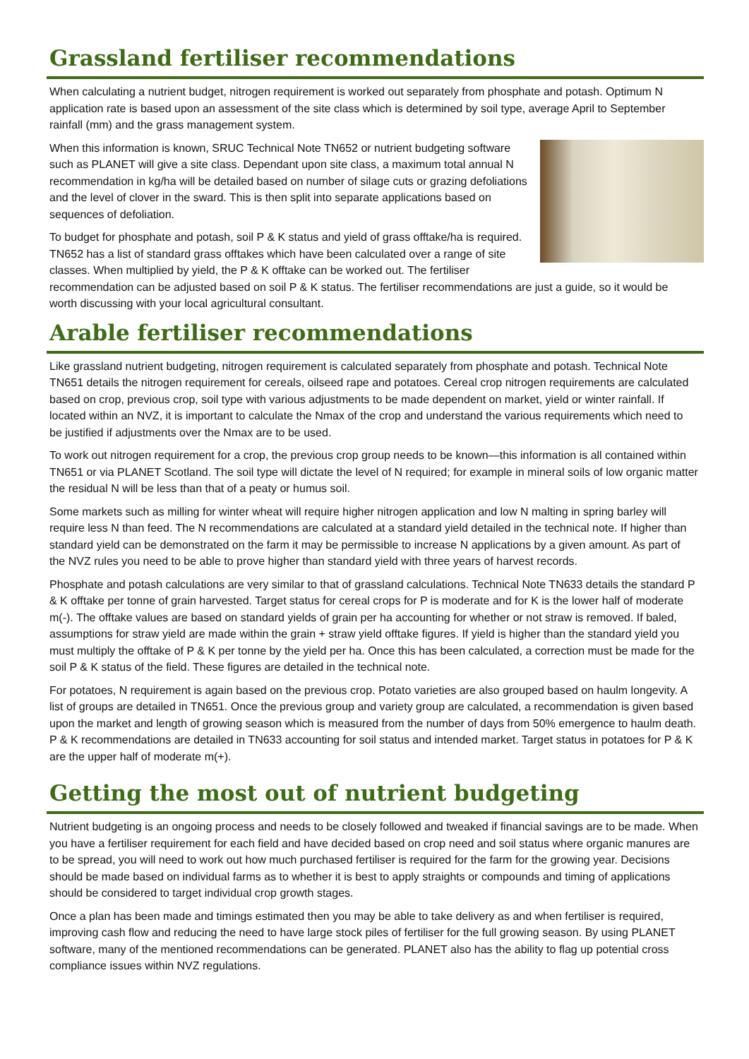Grassland fertiliser recommendations
When calculating a nutrient budget, nitrogen requirement is worked out separately from phosphate and potash. Optimum N application rate is based upon an assessment of the site class which is determined by soil type, average April to September rainfall (mm) and the grass management system.
When this information is known, SRUC Technical Note TN652 or nutrient budgeting software such as PLANET will give a site class. Dependant upon site class, a maximum total annual N recommendation in kg/ha will be detailed based on number of silage cuts or grazing defoliations and the level of clover in the sward. This is then split into separate applications based on sequences of defoliation.
To budget for phosphate and potash, soil P & K status and yield of grass offtake/ha is required. TN652 has a list of standard grass offtakes which have been calculated over a range of site classes. When multiplied by yield, the P & K offtake can be worked out. The fertiliser recommendation can be adjusted based on soil P & K status. The fertiliser recommendations are just a guide, so it would be worth discussing with your local agricultural consultant.
Arable fertiliser recommendations
Like grassland nutrient budgeting, nitrogen requirement is calculated separately from phosphate and potash. Technical Note TN651 details the nitrogen requirement for cereals, oilseed rape and potatoes. Cereal crop nitrogen requirements are calculated based on crop, previous crop, soil type with various adjustments to be made dependent on market, yield or winter rainfall. If located within an NVZ, it is important to calculate the Nmax of the crop and understand the various requirements which need to be justified if adjustments over the Nmax are to be used.
To work out nitrogen requirement for a crop, the previous crop group needs to be known—this information is all contained within TN651 or via PLANET Scotland. The soil type will dictate the level of N required; for example in mineral soils of low organic matter the residual N will be less than that of a peaty or humus soil.
Some markets such as milling for winter wheat will require higher nitrogen application and low N malting in spring barley will require less N than feed. The N recommendations are calculated at a standard yield detailed in the technical note. If higher than standard yield can be demonstrated on the farm it may be permissible to increase N applications by a given amount. As part of the NVZ rules you need to be able to prove higher than standard yield with three years of harvest records.
Phosphate and potash calculations are very similar to that of grassland calculations. Technical Note TN633 details the standard P & K offtake per tonne of grain harvested. Target status for cereal crops for P is moderate and for K is the lower half of moderate m(-). The offtake values are based on standard yields of grain per ha accounting for whether or not straw is removed. If baled, assumptions for straw yield are made within the grain + straw yield offtake figures. If yield is higher than the standard yield you must multiply the offtake of P & K per tonne by the yield per ha. Once this has been calculated, a correction must be made for the soil P & K status of the field. These figures are detailed in the technical note.
For potatoes, N requirement is again based on the previous crop. Potato varieties are also grouped based on haulm longevity. A list of groups are detailed in TN651. Once the previous group and variety group are calculated, a recommendation is given based upon the market and length of growing season which is measured from the number of days from 50% emergence to haulm death. P & K recommendations are detailed in TN633 accounting for soil status and intended market. Target status in potatoes for P & K are the upper half of moderate m(+).
Getting the most out of nutrient budgeting
Nutrient budgeting is an ongoing process and needs to be closely followed and tweaked if financial savings are to be made. When you have a fertiliser requirement for each field and have decided based on crop need and soil status where organic manures are to be spread, you will need to work out how much purchased fertiliser is required for the farm for the growing year. Decisions should be made based on individual farms as to whether it is best to apply straights or compounds and timing of applications should be considered to target individual crop growth stages.
Once a plan has been made and timings estimated then you may be able to take delivery as and when fertiliser is required, improving cash flow and reducing the need to have large stock piles of fertiliser for the full growing season. By using PLANET software, many of the mentioned recommendations can be generated. PLANET also has the ability to flag up potential cross compliance issues within NVZ regulations.